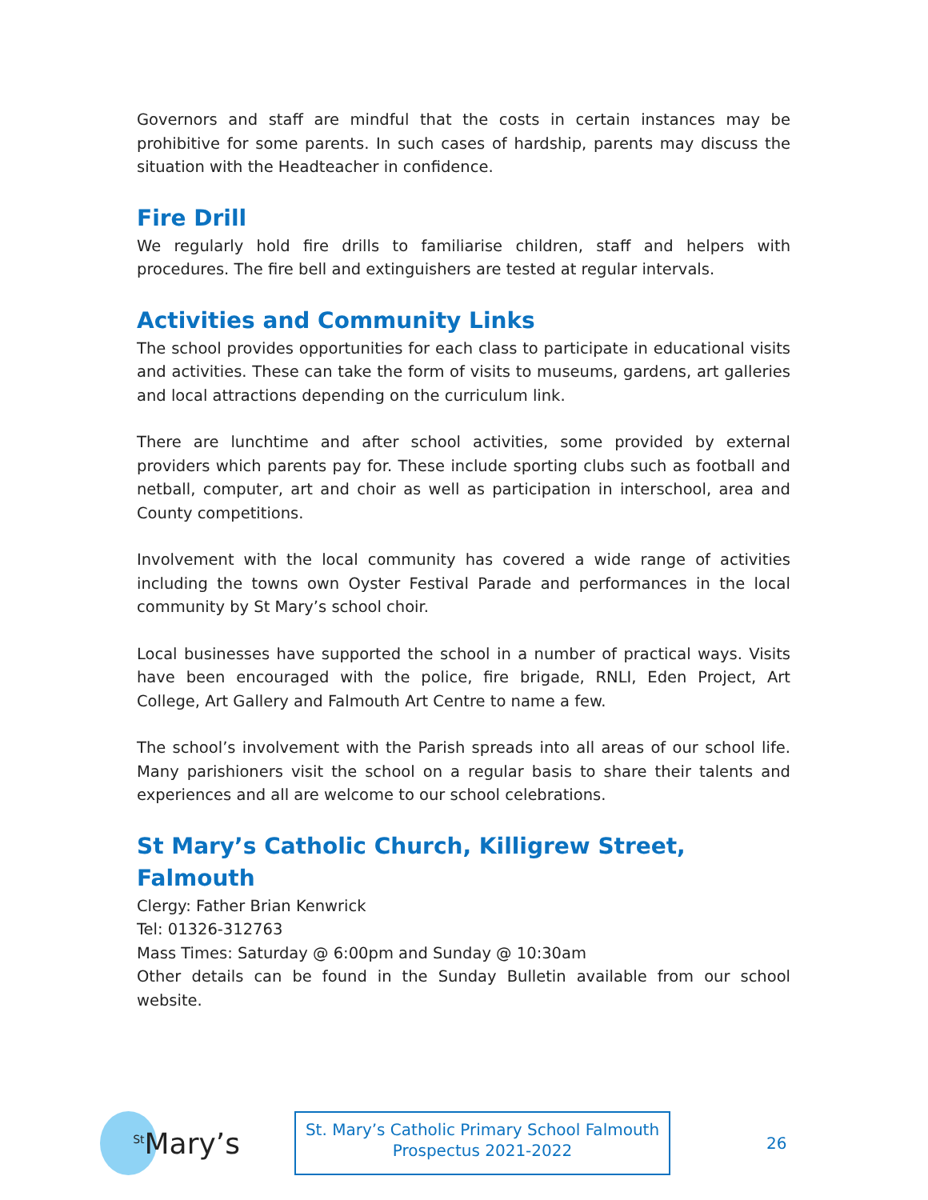Governors and staff are mindful that the costs in certain instances may be prohibitive for some parents. In such cases of hardship, parents may discuss the situation with the Headteacher in confidence.
Fire Drill
We regularly hold fire drills to familiarise children, staff and helpers with procedures. The fire bell and extinguishers are tested at regular intervals.
Activities and Community Links
The school provides opportunities for each class to participate in educational visits and activities. These can take the form of visits to museums, gardens, art galleries and local attractions depending on the curriculum link.
There are lunchtime and after school activities, some provided by external providers which parents pay for. These include sporting clubs such as football and netball, computer, art and choir as well as participation in interschool, area and County competitions.
Involvement with the local community has covered a wide range of activities including the towns own Oyster Festival Parade and performances in the local community by St Mary’s school choir.
Local businesses have supported the school in a number of practical ways. Visits have been encouraged with the police, fire brigade, RNLI, Eden Project, Art College, Art Gallery and Falmouth Art Centre to name a few.
The school’s involvement with the Parish spreads into all areas of our school life. Many parishioners visit the school on a regular basis to share their talents and experiences and all are welcome to our school celebrations.
St Mary’s Catholic Church, Killigrew Street, Falmouth
Clergy: Father Brian Kenwrick
Tel: 01326-312763
Mass Times: Saturday @ 6:00pm and Sunday @ 10:30am
Other details can be found in the Sunday Bulletin available from our school website.
<sup>St</sup>Mary’s
St. Mary’s Catholic Primary School Falmouth
Prospectus 2021-2022
26